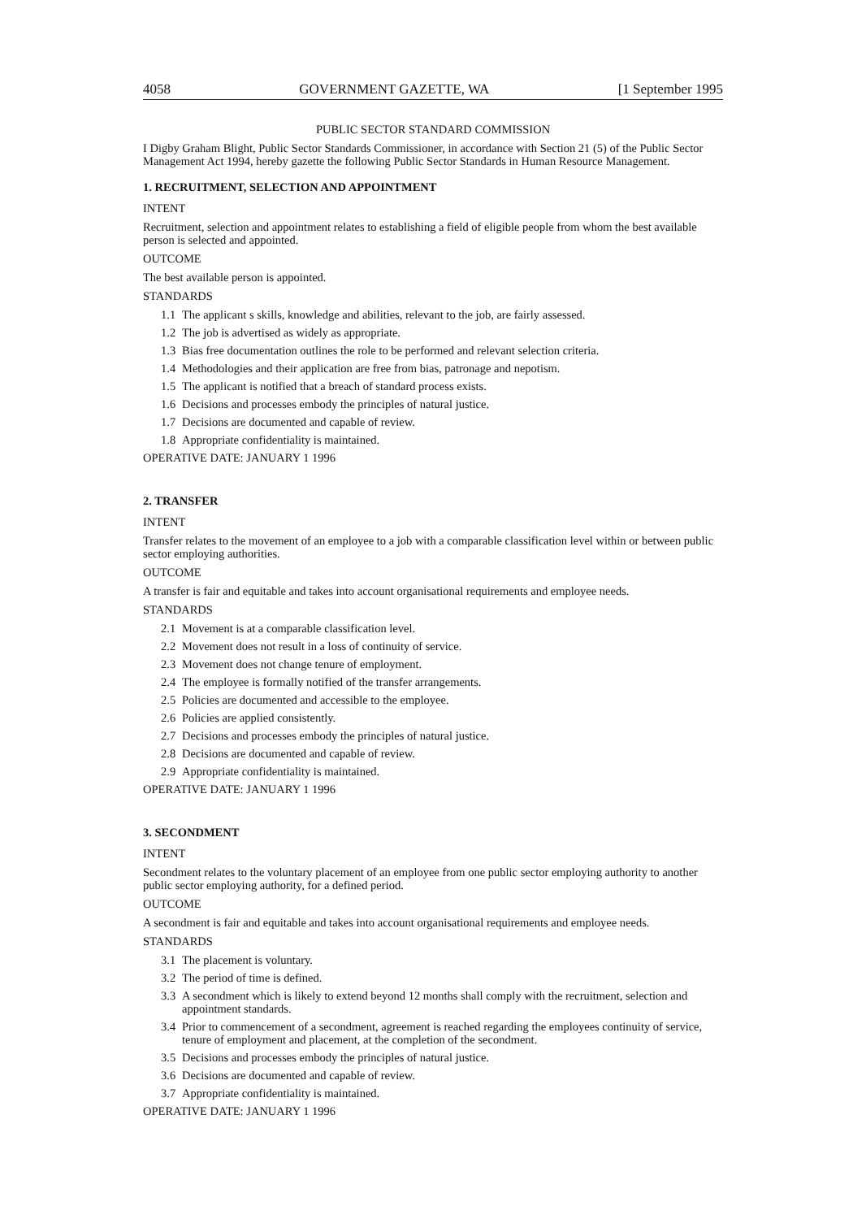4058 GOVERNMENT GAZETTE, WA [1 September 1995
PUBLIC SECTOR STANDARD COMMISSION
I Digby Graham Blight, Public Sector Standards Commissioner, in accordance with Section 21 (5) of the Public Sector Management Act 1994, hereby gazette the following Public Sector Standards in Human Resource Management.
1. RECRUITMENT, SELECTION AND APPOINTMENT
INTENT
Recruitment, selection and appointment relates to establishing a field of eligible people from whom the best available person is selected and appointed.
OUTCOME
The best available person is appointed.
STANDARDS
1.1 The applicant s skills, knowledge and abilities, relevant to the job, are fairly assessed.
1.2 The job is advertised as widely as appropriate.
1.3 Bias free documentation outlines the role to be performed and relevant selection criteria.
1.4 Methodologies and their application are free from bias, patronage and nepotism.
1.5 The applicant is notified that a breach of standard process exists.
1.6 Decisions and processes embody the principles of natural justice.
1.7 Decisions are documented and capable of review.
1.8 Appropriate confidentiality is maintained.
OPERATIVE DATE: JANUARY 1 1996
2. TRANSFER
INTENT
Transfer relates to the movement of an employee to a job with a comparable classification level within or between public sector employing authorities.
OUTCOME
A transfer is fair and equitable and takes into account organisational requirements and employee needs.
STANDARDS
2.1 Movement is at a comparable classification level.
2.2 Movement does not result in a loss of continuity of service.
2.3 Movement does not change tenure of employment.
2.4 The employee is formally notified of the transfer arrangements.
2.5 Policies are documented and accessible to the employee.
2.6 Policies are applied consistently.
2.7 Decisions and processes embody the principles of natural justice.
2.8 Decisions are documented and capable of review.
2.9 Appropriate confidentiality is maintained.
OPERATIVE DATE: JANUARY 1 1996
3. SECONDMENT
INTENT
Secondment relates to the voluntary placement of an employee from one public sector employing authority to another public sector employing authority, for a defined period.
OUTCOME
A secondment is fair and equitable and takes into account organisational requirements and employee needs.
STANDARDS
3.1 The placement is voluntary.
3.2 The period of time is defined.
3.3 A secondment which is likely to extend beyond 12 months shall comply with the recruitment, selection and appointment standards.
3.4 Prior to commencement of a secondment, agreement is reached regarding the employees continuity of service, tenure of employment and placement, at the completion of the secondment.
3.5 Decisions and processes embody the principles of natural justice.
3.6 Decisions are documented and capable of review.
3.7 Appropriate confidentiality is maintained.
OPERATIVE DATE: JANUARY 1 1996